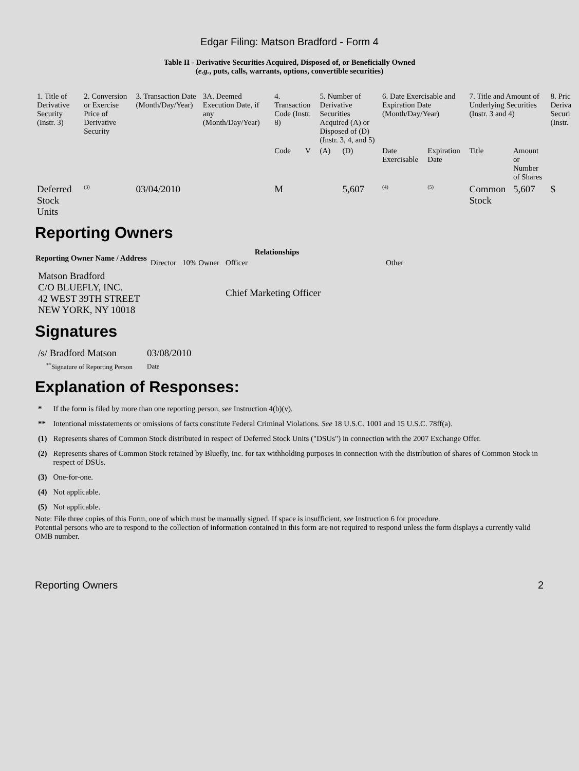Edgar Filing: Matson Bradford - Form 4
Table II - Derivative Securities Acquired, Disposed of, or Beneficially Owned
(e.g., puts, calls, warrants, options, convertible securities)
| 1. Title of Derivative Security (Instr. 3) | 2. Conversion or Exercise Price of Derivative Security | 3. Transaction Date (Month/Day/Year) | 3A. Deemed Execution Date, if any (Month/Day/Year) | 4. Transaction Code (Instr. 8) | | 5. Number of Derivative Securities Acquired (A) or Disposed of (D) (Instr. 3, 4, and 5) | | 6. Date Exercisable and Expiration Date (Month/Day/Year) | | 7. Title and Amount of Underlying Securities (Instr. 3 and 4) | | 8. Pric Deriva Securi (Instr. |
| | | | | Code | V | (A) | (D) | Date Exercisable | Expiration Date | Title | Amount or Number of Shares | |
| Deferred Stock Units | <sup>(3)</sup> | 03/04/2010 | | M | | | 5,607 | <sup>(4)</sup> | <sup>(5)</sup> | Common Stock | 5,607 | $ |
Reporting Owners
| Reporting Owner Name / Address | Relationships | | | |
| --- | --- | --- | --- | --- |
| | Director | 10% Owner | Officer | Other |
| Matson Bradford C/O BLUEFLY, INC. 42 WEST 39TH STREET NEW YORK, NY 10018 | | | Chief Marketing Officer | |
Signatures
| /s/ Bradford Matson | 03/08/2010 |
| <sup>**</sup> Signature of Reporting Person | Date |
Explanation of Responses:
| * | If the form is filed by more than one reporting person, see Instruction 4(b)(v). |
| ** | Intentional misstatements or omissions of facts constitute Federal Criminal Violations. See 18 U.S.C. 1001 and 15 U.S.C. 78ff(a). |
| (1) | Represents shares of Common Stock distributed in respect of Deferred Stock Units ("DSUs") in connection with the 2007 Exchange Offer. |
| (2) | Represents shares of Common Stock retained by Bluefly, Inc. for tax withholding purposes in connection with the distribution of shares of Common Stock in respect of DSUs. |
| (3) | One-for-one. |
| (4) | Not applicable. |
| (5) | Not applicable. |
Note: File three copies of this Form, one of which must be manually signed. If space is insufficient, see Instruction 6 for procedure.
Potential persons who are to respond to the collection of information contained in this form are not required to respond unless the form displays a currently valid OMB number.
Reporting Owners 2